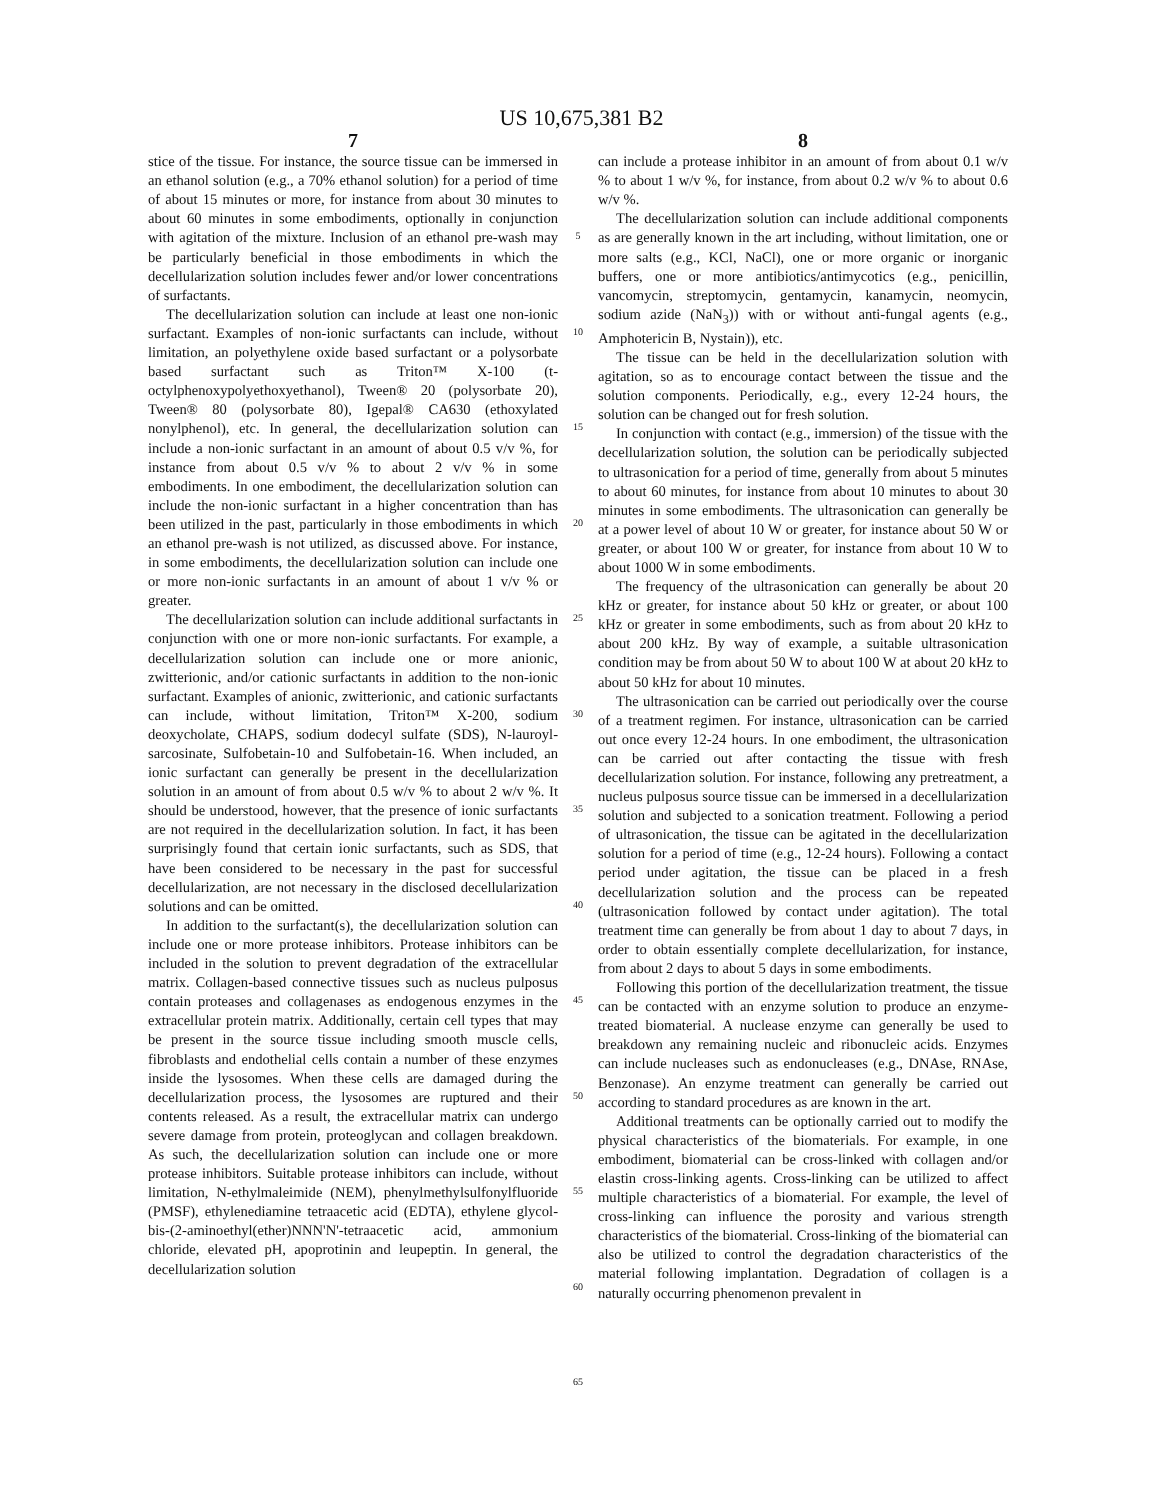US 10,675,381 B2
7
stice of the tissue. For instance, the source tissue can be immersed in an ethanol solution (e.g., a 70% ethanol solution) for a period of time of about 15 minutes or more, for instance from about 30 minutes to about 60 minutes in some embodiments, optionally in conjunction with agitation of the mixture. Inclusion of an ethanol pre-wash may be particularly beneficial in those embodiments in which the decellularization solution includes fewer and/or lower concentrations of surfactants.
The decellularization solution can include at least one non-ionic surfactant. Examples of non-ionic surfactants can include, without limitation, an polyethylene oxide based surfactant or a polysorbate based surfactant such as Triton™ X-100 (t-octylphenoxypolyethoxyethanol), Tween® 20 (polysorbate 20), Tween® 80 (polysorbate 80), Igepal® CA630 (ethoxylated nonylphenol), etc. In general, the decellularization solution can include a non-ionic surfactant in an amount of about 0.5 v/v %, for instance from about 0.5 v/v % to about 2 v/v % in some embodiments. In one embodiment, the decellularization solution can include the non-ionic surfactant in a higher concentration than has been utilized in the past, particularly in those embodiments in which an ethanol pre-wash is not utilized, as discussed above. For instance, in some embodiments, the decellularization solution can include one or more non-ionic surfactants in an amount of about 1 v/v % or greater.
The decellularization solution can include additional surfactants in conjunction with one or more non-ionic surfactants. For example, a decellularization solution can include one or more anionic, zwitterionic, and/or cationic surfactants in addition to the non-ionic surfactant. Examples of anionic, zwitterionic, and cationic surfactants can include, without limitation, Triton™ X-200, sodium deoxycholate, CHAPS, sodium dodecyl sulfate (SDS), N-lauroyl-sarcosinate, Sulfobetain-10 and Sulfobetain-16. When included, an ionic surfactant can generally be present in the decellularization solution in an amount of from about 0.5 w/v % to about 2 w/v %. It should be understood, however, that the presence of ionic surfactants are not required in the decellularization solution. In fact, it has been surprisingly found that certain ionic surfactants, such as SDS, that have been considered to be necessary in the past for successful decellularization, are not necessary in the disclosed decellularization solutions and can be omitted.
In addition to the surfactant(s), the decellularization solution can include one or more protease inhibitors. Protease inhibitors can be included in the solution to prevent degradation of the extracellular matrix. Collagen-based connective tissues such as nucleus pulposus contain proteases and collagenases as endogenous enzymes in the extracellular protein matrix. Additionally, certain cell types that may be present in the source tissue including smooth muscle cells, fibroblasts and endothelial cells contain a number of these enzymes inside the lysosomes. When these cells are damaged during the decellularization process, the lysosomes are ruptured and their contents released. As a result, the extracellular matrix can undergo severe damage from protein, proteoglycan and collagen breakdown. As such, the decellularization solution can include one or more protease inhibitors. Suitable protease inhibitors can include, without limitation, N-ethylmaleimide (NEM), phenylmethylsulfonylfluoride (PMSF), ethylenediamine tetraacetic acid (EDTA), ethylene glycol-bis-(2-aminoethyl(ether)NNN'N'-tetraacetic acid, ammonium chloride, elevated pH, apoprotinin and leupeptin. In general, the decellularization solution
5
10
15
20
25
30
35
40
45
50
55
60
65
8
can include a protease inhibitor in an amount of from about 0.1 w/v % to about 1 w/v %, for instance, from about 0.2 w/v % to about 0.6 w/v %.
The decellularization solution can include additional components as are generally known in the art including, without limitation, one or more salts (e.g., KCl, NaCl), one or more organic or inorganic buffers, one or more antibiotics/antimycotics (e.g., penicillin, vancomycin, streptomycin, gentamycin, kanamycin, neomycin, sodium azide (NaN<sub>3</sub>)) with or without anti-fungal agents (e.g., Amphotericin B, Nystain)), etc.
The tissue can be held in the decellularization solution with agitation, so as to encourage contact between the tissue and the solution components. Periodically, e.g., every 12-24 hours, the solution can be changed out for fresh solution.
In conjunction with contact (e.g., immersion) of the tissue with the decellularization solution, the solution can be periodically subjected to ultrasonication for a period of time, generally from about 5 minutes to about 60 minutes, for instance from about 10 minutes to about 30 minutes in some embodiments. The ultrasonication can generally be at a power level of about 10 W or greater, for instance about 50 W or greater, or about 100 W or greater, for instance from about 10 W to about 1000 W in some embodiments.
The frequency of the ultrasonication can generally be about 20 kHz or greater, for instance about 50 kHz or greater, or about 100 kHz or greater in some embodiments, such as from about 20 kHz to about 200 kHz. By way of example, a suitable ultrasonication condition may be from about 50 W to about 100 W at about 20 kHz to about 50 kHz for about 10 minutes.
The ultrasonication can be carried out periodically over the course of a treatment regimen. For instance, ultrasonication can be carried out once every 12-24 hours. In one embodiment, the ultrasonication can be carried out after contacting the tissue with fresh decellularization solution. For instance, following any pretreatment, a nucleus pulposus source tissue can be immersed in a decellularization solution and subjected to a sonication treatment. Following a period of ultrasonication, the tissue can be agitated in the decellularization solution for a period of time (e.g., 12-24 hours). Following a contact period under agitation, the tissue can be placed in a fresh decellularization solution and the process can be repeated (ultrasonication followed by contact under agitation). The total treatment time can generally be from about 1 day to about 7 days, in order to obtain essentially complete decellularization, for instance, from about 2 days to about 5 days in some embodiments.
Following this portion of the decellularization treatment, the tissue can be contacted with an enzyme solution to produce an enzyme-treated biomaterial. A nuclease enzyme can generally be used to breakdown any remaining nucleic and ribonucleic acids. Enzymes can include nucleases such as endonucleases (e.g., DNAse, RNAse, Benzonase). An enzyme treatment can generally be carried out according to standard procedures as are known in the art.
Additional treatments can be optionally carried out to modify the physical characteristics of the biomaterials. For example, in one embodiment, biomaterial can be cross-linked with collagen and/or elastin cross-linking agents. Cross-linking can be utilized to affect multiple characteristics of a biomaterial. For example, the level of cross-linking can influence the porosity and various strength characteristics of the biomaterial. Cross-linking of the biomaterial can also be utilized to control the degradation characteristics of the material following implantation. Degradation of collagen is a naturally occurring phenomenon prevalent in